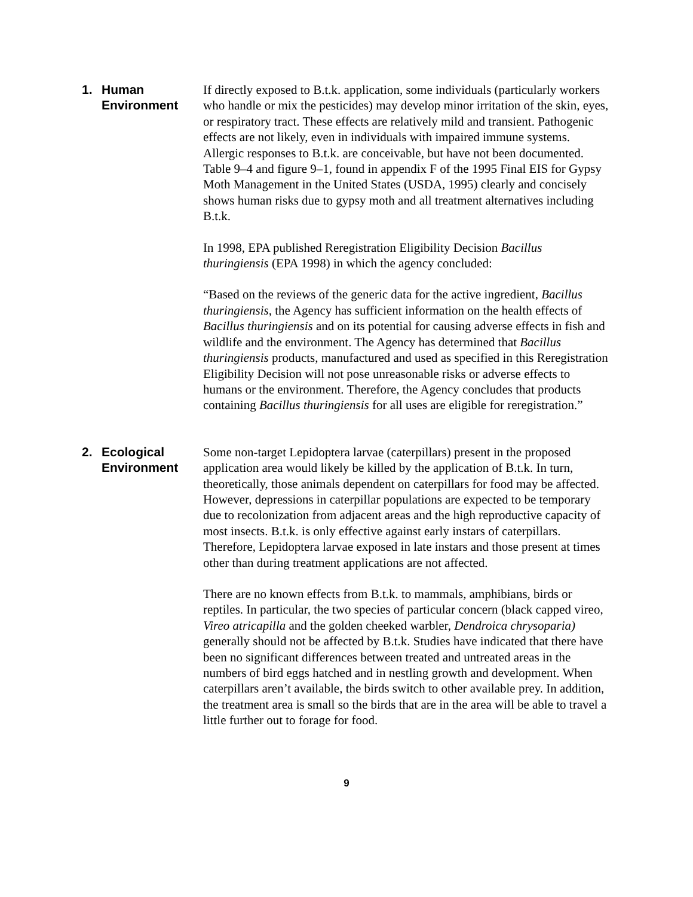1. Human
Environment
If directly exposed to B.t.k. application, some individuals (particularly workers who handle or mix the pesticides) may develop minor irritation of the skin, eyes, or respiratory tract. These effects are relatively mild and transient. Pathogenic effects are not likely, even in individuals with impaired immune systems. Allergic responses to B.t.k. are conceivable, but have not been documented. Table 9–4 and figure 9–1, found in appendix F of the 1995 Final EIS for Gypsy Moth Management in the United States (USDA, 1995) clearly and concisely shows human risks due to gypsy moth and all treatment alternatives including B.t.k.
In 1998, EPA published Reregistration Eligibility Decision Bacillus thuringiensis (EPA 1998) in which the agency concluded:
“Based on the reviews of the generic data for the active ingredient, Bacillus thuringiensis, the Agency has sufficient information on the health effects of Bacillus thuringiensis and on its potential for causing adverse effects in fish and wildlife and the environment. The Agency has determined that Bacillus thuringiensis products, manufactured and used as specified in this Reregistration Eligibility Decision will not pose unreasonable risks or adverse effects to humans or the environment. Therefore, the Agency concludes that products containing Bacillus thuringiensis for all uses are eligible for reregistration.”
2. Ecological
Environment
Some non-target Lepidoptera larvae (caterpillars) present in the proposed application area would likely be killed by the application of B.t.k. In turn, theoretically, those animals dependent on caterpillars for food may be affected. However, depressions in caterpillar populations are expected to be temporary due to recolonization from adjacent areas and the high reproductive capacity of most insects. B.t.k. is only effective against early instars of caterpillars. Therefore, Lepidoptera larvae exposed in late instars and those present at times other than during treatment applications are not affected.
There are no known effects from B.t.k. to mammals, amphibians, birds or reptiles. In particular, the two species of particular concern (black capped vireo, Vireo atricapilla and the golden cheeked warbler, Dendroica chrysoparia) generally should not be affected by B.t.k. Studies have indicated that there have been no significant differences between treated and untreated areas in the numbers of bird eggs hatched and in nestling growth and development. When caterpillars aren’t available, the birds switch to other available prey. In addition, the treatment area is small so the birds that are in the area will be able to travel a little further out to forage for food.
9